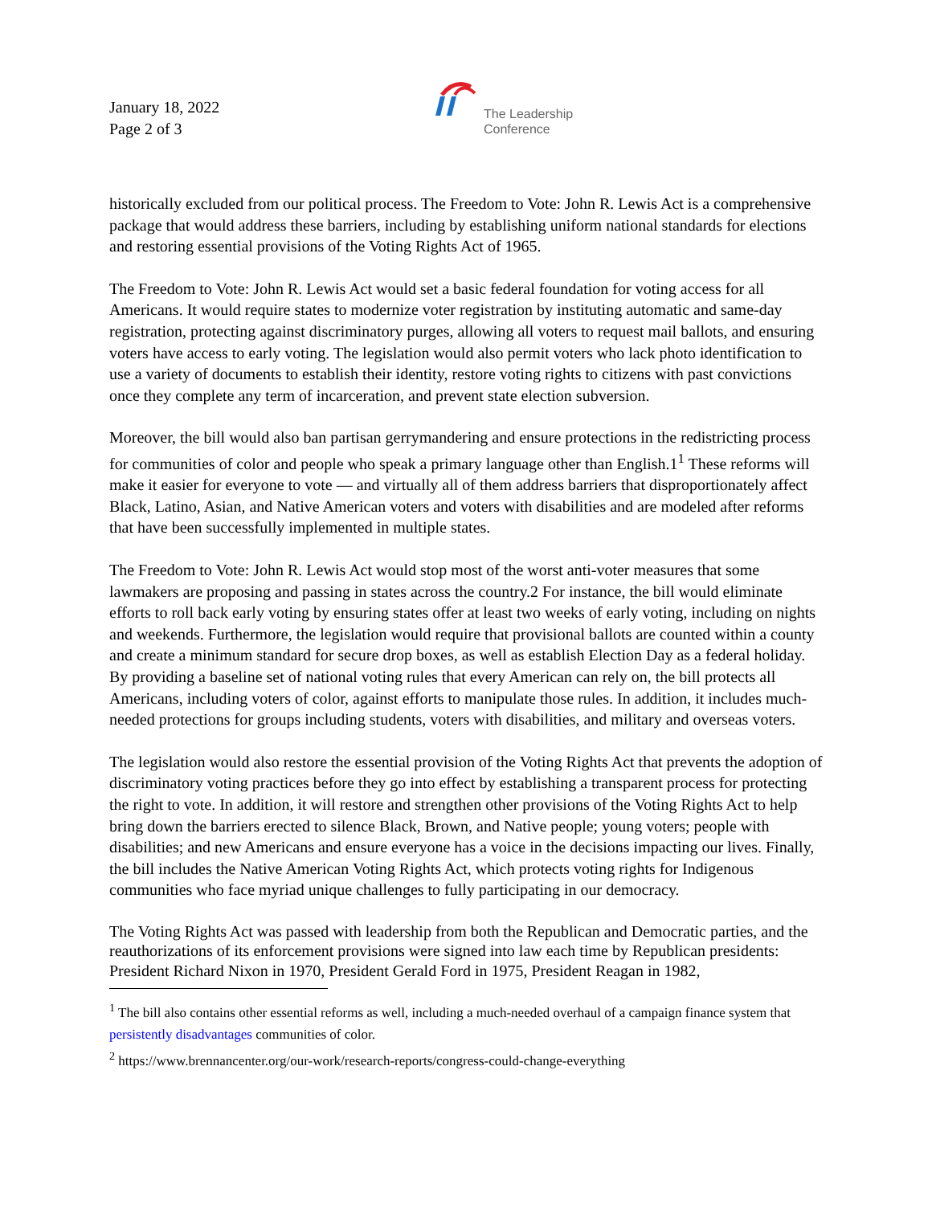January 18, 2022
Page 2 of 3
The Leadership
Conference
historically excluded from our political process. The Freedom to Vote: John R. Lewis Act is a comprehensive package that would address these barriers, including by establishing uniform national standards for elections and restoring essential provisions of the Voting Rights Act of 1965.
The Freedom to Vote: John R. Lewis Act would set a basic federal foundation for voting access for all Americans. It would require states to modernize voter registration by instituting automatic and same-day registration, protecting against discriminatory purges, allowing all voters to request mail ballots, and ensuring voters have access to early voting. The legislation would also permit voters who lack photo identification to use a variety of documents to establish their identity, restore voting rights to citizens with past convictions once they complete any term of incarceration, and prevent state election subversion.
Moreover, the bill would also ban partisan gerrymandering and ensure protections in the redistricting process for communities of color and people who speak a primary language other than English.1<sup>1</sup> These reforms will make it easier for everyone to vote — and virtually all of them address barriers that disproportionately affect Black, Latino, Asian, and Native American voters and voters with disabilities and are modeled after reforms that have been successfully implemented in multiple states.
The Freedom to Vote: John R. Lewis Act would stop most of the worst anti-voter measures that some lawmakers are proposing and passing in states across the country.2 For instance, the bill would eliminate efforts to roll back early voting by ensuring states offer at least two weeks of early voting, including on nights and weekends. Furthermore, the legislation would require that provisional ballots are counted within a county and create a minimum standard for secure drop boxes, as well as establish Election Day as a federal holiday. By providing a baseline set of national voting rules that every American can rely on, the bill protects all Americans, including voters of color, against efforts to manipulate those rules. In addition, it includes much-needed protections for groups including students, voters with disabilities, and military and overseas voters.
The legislation would also restore the essential provision of the Voting Rights Act that prevents the adoption of discriminatory voting practices before they go into effect by establishing a transparent process for protecting the right to vote. In addition, it will restore and strengthen other provisions of the Voting Rights Act to help bring down the barriers erected to silence Black, Brown, and Native people; young voters; people with disabilities; and new Americans and ensure everyone has a voice in the decisions impacting our lives. Finally, the bill includes the Native American Voting Rights Act, which protects voting rights for Indigenous communities who face myriad unique challenges to fully participating in our democracy.
The Voting Rights Act was passed with leadership from both the Republican and Democratic parties, and the reauthorizations of its enforcement provisions were signed into law each time by Republican presidents: President Richard Nixon in 1970, President Gerald Ford in 1975, President Reagan in 1982,
<sup>1</sup> The bill also contains other essential reforms as well, including a much-needed overhaul of a campaign finance system that persistently disadvantages communities of color.
<sup>2</sup> https://www.brennancenter.org/our-work/research-reports/congress-could-change-everything